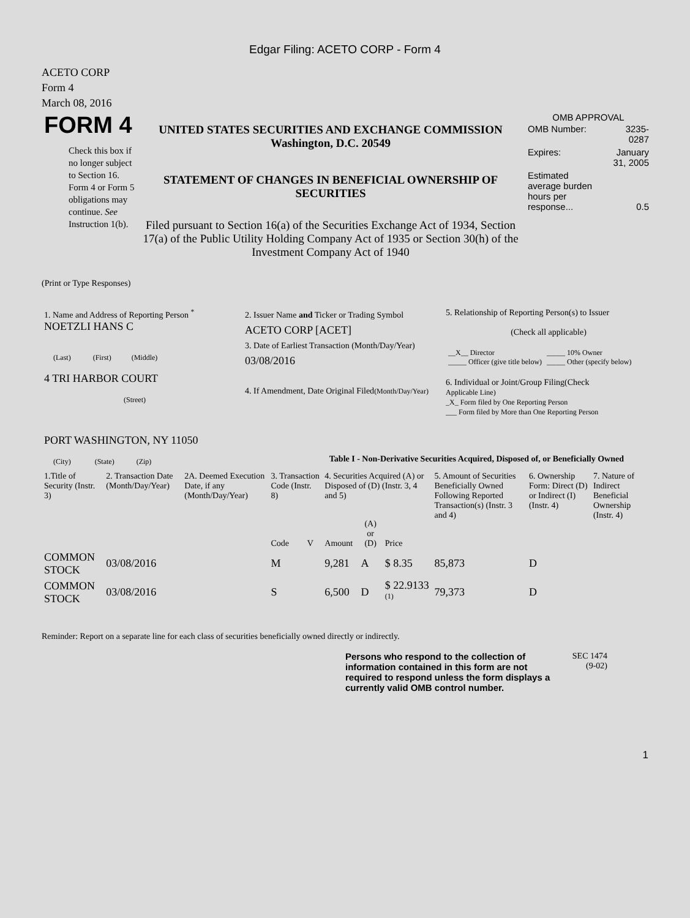Edgar Filing: ACETO CORP - Form 4
ACETO CORP
Form 4
March 08, 2016
| FORM 4 Check this box if no longer subject to Section 16. Form 4 or Form 5 obligations may continue. See Instruction 1(b). | UNITED STATES SECURITIES AND EXCHANGE COMMISSION Washington, D.C. 20549 STATEMENT OF CHANGES IN BENEFICIAL OWNERSHIP OF SECURITIES Filed pursuant to Section 16(a) of the Securities Exchange Act of 1934, Section 17(a) of the Public Utility Holding Company Act of 1935 or Section 30(h) of the Investment Company Act of 1940 | OMB APPROVAL / OMB Number: / 3235-0287 / / Expires: / January 31, 2005 / / Estimated average burden hours per response... / 0.5 / |
(Print or Type Responses)
| 1. Name and Address of Reporting Person <sup>*</sup> NOETZLI HANS C (Last) (First) (Middle) 4 TRI HARBOR COURT (Street) PORT WASHINGTON, NY 11050 (City) (State) (Zip) | 2. Issuer Name and Ticker or Trading Symbol ACETO CORP [ACET] 3. Date of Earliest Transaction (Month/Day/Year) 03/08/2016 4. If Amendment, Date Original Filed (Month/Day/Year) | 5. Relationship of Reporting Person(s) to Issuer (Check all applicable) / __X__ Director _____ Officer (give title below) / _____ 10% Owner _____ Other (specify below) / 6. Individual or Joint/Group Filing(Check Applicable Line) _X_ Form filed by One Reporting Person ___ Form filed by More than One Reporting Person |
Table I - Non-Derivative Securities Acquired, Disposed of, or Beneficially Owned
| 1.Title of Security (Instr. 3) | 2. Transaction Date (Month/Day/Year) | 2A. Deemed Execution Date, if any (Month/Day/Year) | 3. Transaction Code (Instr. 8) | | 4. Securities Acquired (A) or Disposed of (D) (Instr. 3, 4 and 5) | | | 5. Amount of Securities Beneficially Owned Following Reported Transaction(s) (Instr. 3 and 4) | 6. Ownership Form: Direct (D) or Indirect (I) (Instr. 4) | 7. Nature of Indirect Beneficial Ownership (Instr. 4) |
| --- | --- | --- | --- | --- | --- | --- | --- | --- | --- | --- |
| | | | Code | V | Amount | (A) or (D) | Price | | | |
| COMMON STOCK | 03/08/2016 | | M | | 9,281 | A | $ 8.35 | 85,873 | D | |
| COMMON STOCK | 03/08/2016 | | S | | 6,500 | D | $ 22.9133 <sup>(1)</sup> | 79,373 | D | |
Reminder: Report on a separate line for each class of securities beneficially owned directly or indirectly.
| Persons who respond to the collection of information contained in this form are not required to respond unless the form displays a currently valid OMB control number. | SEC 1474 (9-02) |
1